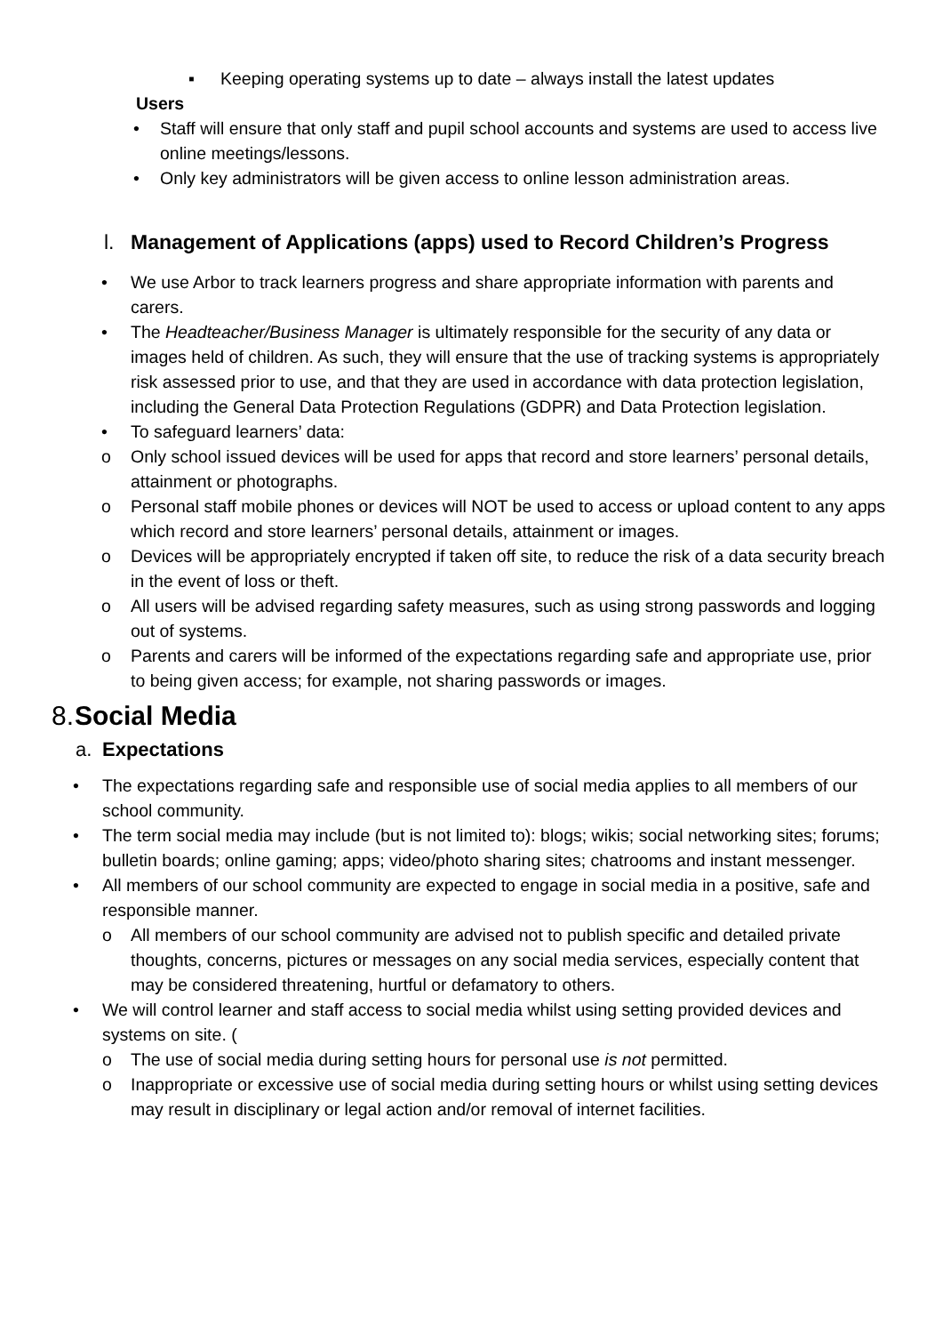▪ Keeping operating systems up to date – always install the latest updates
Users
• Staff will ensure that only staff and pupil school accounts and systems are used to access live online meetings/lessons.
• Only key administrators will be given access to online lesson administration areas.
l. Management of Applications (apps) used to Record Children’s Progress
• We use Arbor to track learners progress and share appropriate information with parents and carers.
• The Headteacher/Business Manager is ultimately responsible for the security of any data or images held of children. As such, they will ensure that the use of tracking systems is appropriately risk assessed prior to use, and that they are used in accordance with data protection legislation, including the General Data Protection Regulations (GDPR) and Data Protection legislation.
• To safeguard learners’ data:
o Only school issued devices will be used for apps that record and store learners’ personal details, attainment or photographs.
o Personal staff mobile phones or devices will NOT be used to access or upload content to any apps which record and store learners’ personal details, attainment or images.
o Devices will be appropriately encrypted if taken off site, to reduce the risk of a data security breach in the event of loss or theft.
o All users will be advised regarding safety measures, such as using strong passwords and logging out of systems.
o Parents and carers will be informed of the expectations regarding safe and appropriate use, prior to being given access; for example, not sharing passwords or images.
8. Social Media
a. Expectations
• The expectations regarding safe and responsible use of social media applies to all members of our school community.
• The term social media may include (but is not limited to): blogs; wikis; social networking sites; forums; bulletin boards; online gaming; apps; video/photo sharing sites; chatrooms and instant messenger.
• All members of our school community are expected to engage in social media in a positive, safe and responsible manner.
o All members of our school community are advised not to publish specific and detailed private thoughts, concerns, pictures or messages on any social media services, especially content that may be considered threatening, hurtful or defamatory to others.
• We will control learner and staff access to social media whilst using setting provided devices and systems on site. (
o The use of social media during setting hours for personal use is not permitted.
o Inappropriate or excessive use of social media during setting hours or whilst using setting devices may result in disciplinary or legal action and/or removal of internet facilities.